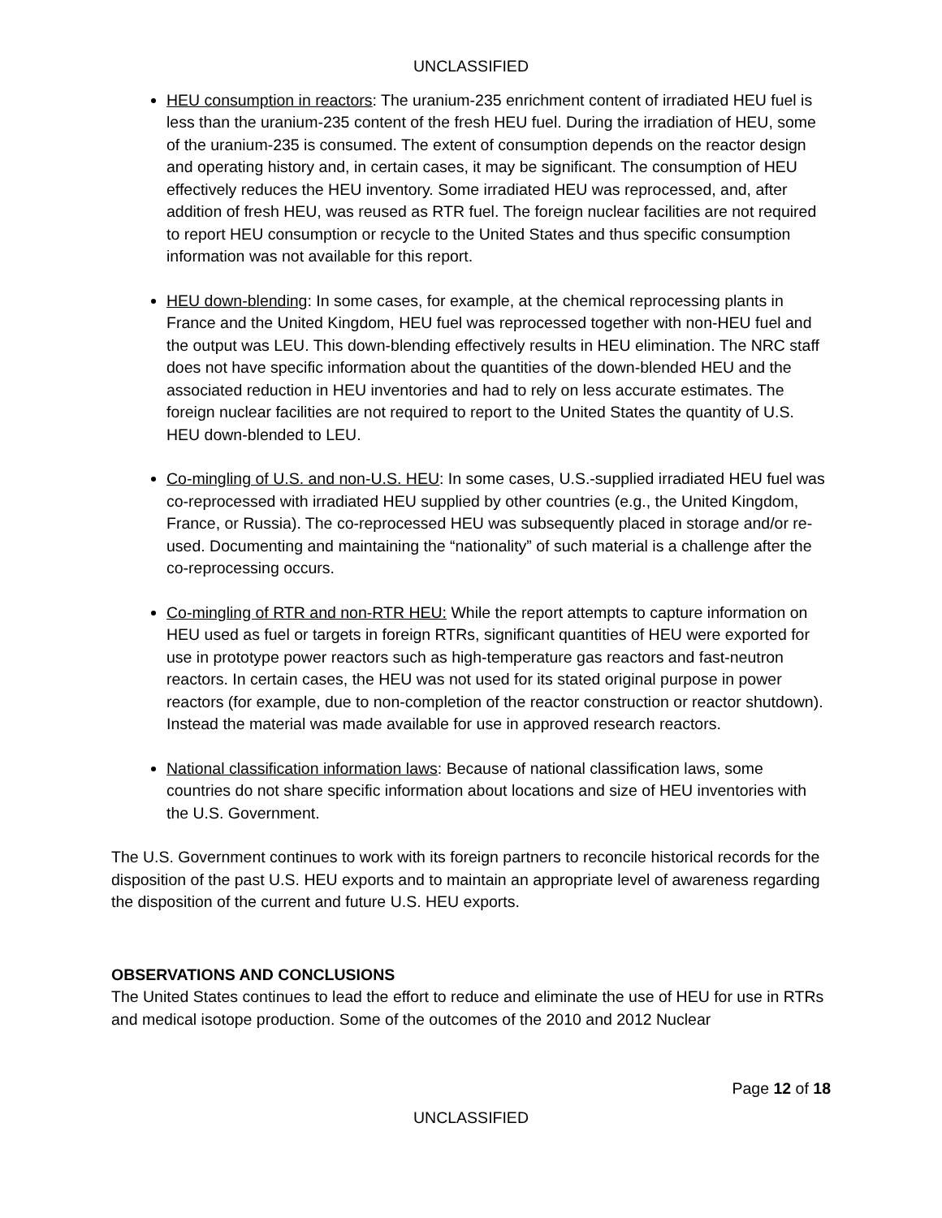UNCLASSIFIED
HEU consumption in reactors: The uranium-235 enrichment content of irradiated HEU fuel is less than the uranium-235 content of the fresh HEU fuel. During the irradiation of HEU, some of the uranium-235 is consumed. The extent of consumption depends on the reactor design and operating history and, in certain cases, it may be significant. The consumption of HEU effectively reduces the HEU inventory. Some irradiated HEU was reprocessed, and, after addition of fresh HEU, was reused as RTR fuel. The foreign nuclear facilities are not required to report HEU consumption or recycle to the United States and thus specific consumption information was not available for this report.
HEU down-blending: In some cases, for example, at the chemical reprocessing plants in France and the United Kingdom, HEU fuel was reprocessed together with non-HEU fuel and the output was LEU. This down-blending effectively results in HEU elimination. The NRC staff does not have specific information about the quantities of the down-blended HEU and the associated reduction in HEU inventories and had to rely on less accurate estimates. The foreign nuclear facilities are not required to report to the United States the quantity of U.S. HEU down-blended to LEU.
Co-mingling of U.S. and non-U.S. HEU: In some cases, U.S.-supplied irradiated HEU fuel was co-reprocessed with irradiated HEU supplied by other countries (e.g., the United Kingdom, France, or Russia). The co-reprocessed HEU was subsequently placed in storage and/or re-used. Documenting and maintaining the “nationality” of such material is a challenge after the co-reprocessing occurs.
Co-mingling of RTR and non-RTR HEU: While the report attempts to capture information on HEU used as fuel or targets in foreign RTRs, significant quantities of HEU were exported for use in prototype power reactors such as high-temperature gas reactors and fast-neutron reactors. In certain cases, the HEU was not used for its stated original purpose in power reactors (for example, due to non-completion of the reactor construction or reactor shutdown). Instead the material was made available for use in approved research reactors.
National classification information laws: Because of national classification laws, some countries do not share specific information about locations and size of HEU inventories with the U.S. Government.
The U.S. Government continues to work with its foreign partners to reconcile historical records for the disposition of the past U.S. HEU exports and to maintain an appropriate level of awareness regarding the disposition of the current and future U.S. HEU exports.
OBSERVATIONS AND CONCLUSIONS
The United States continues to lead the effort to reduce and eliminate the use of HEU for use in RTRs and medical isotope production. Some of the outcomes of the 2010 and 2012 Nuclear
Page 12 of 18
UNCLASSIFIED